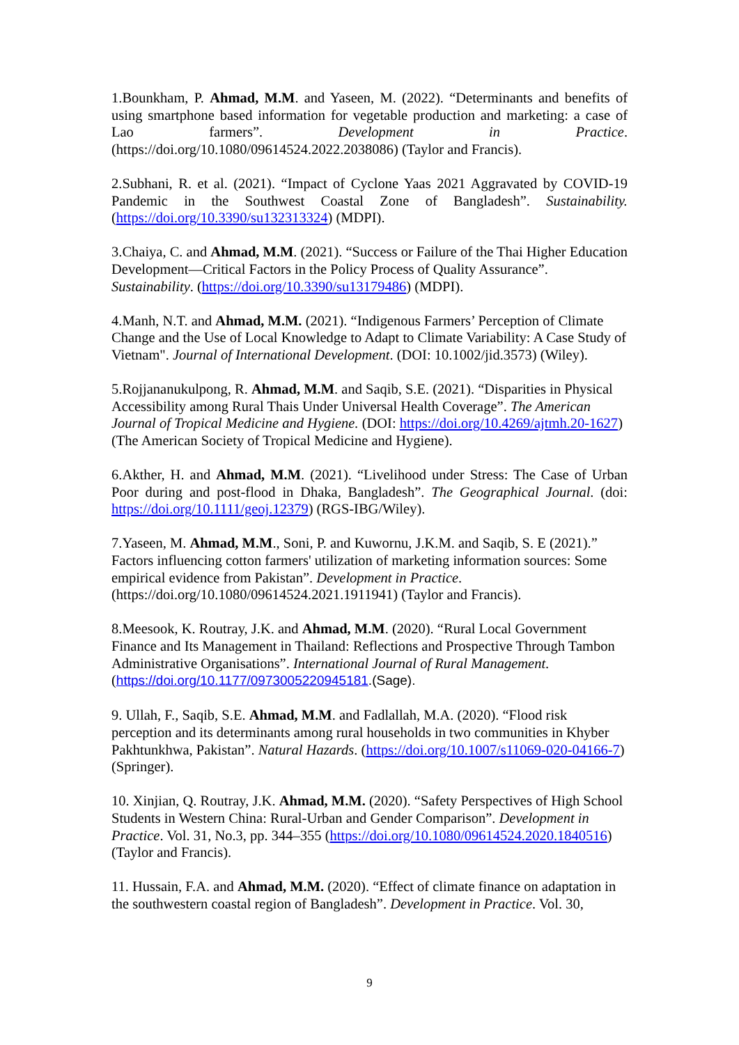1.Bounkham, P. Ahmad, M.M. and Yaseen, M. (2022). “Determinants and benefits of using smartphone based information for vegetable production and marketing: a case of Lao farmers”. Development in Practice. (https://doi.org/10.1080/09614524.2022.2038086) (Taylor and Francis).
2.Subhani, R. et al. (2021). “Impact of Cyclone Yaas 2021 Aggravated by COVID-19 Pandemic in the Southwest Coastal Zone of Bangladesh”. Sustainability. (https://doi.org/10.3390/su132313324) (MDPI).
3.Chaiya, C. and Ahmad, M.M. (2021). “Success or Failure of the Thai Higher Education Development—Critical Factors in the Policy Process of Quality Assurance”. Sustainability. (https://doi.org/10.3390/su13179486) (MDPI).
4.Manh, N.T. and Ahmad, M.M. (2021). “Indigenous Farmers’ Perception of Climate Change and the Use of Local Knowledge to Adapt to Climate Variability: A Case Study of Vietnam". Journal of International Development. (DOI: 10.1002/jid.3573) (Wiley).
5.Rojjananukulpong, R. Ahmad, M.M. and Saqib, S.E. (2021). “Disparities in Physical Accessibility among Rural Thais Under Universal Health Coverage”. The American Journal of Tropical Medicine and Hygiene. (DOI: https://doi.org/10.4269/ajtmh.20-1627) (The American Society of Tropical Medicine and Hygiene).
6.Akther, H. and Ahmad, M.M. (2021). “Livelihood under Stress: The Case of Urban Poor during and post-flood in Dhaka, Bangladesh”. The Geographical Journal. (doi: https://doi.org/10.1111/geoj.12379) (RGS-IBG/Wiley).
7.Yaseen, M. Ahmad, M.M., Soni, P. and Kuwornu, J.K.M. and Saqib, S. E (2021).” Factors influencing cotton farmers' utilization of marketing information sources: Some empirical evidence from Pakistan”. Development in Practice. (https://doi.org/10.1080/09614524.2021.1911941) (Taylor and Francis).
8.Meesook, K. Routray, J.K. and Ahmad, M.M. (2020). “Rural Local Government Finance and Its Management in Thailand: Reflections and Prospective Through Tambon Administrative Organisations”. International Journal of Rural Management. (https://doi.org/10.1177/0973005220945181.(Sage).
9. Ullah, F., Saqib, S.E. Ahmad, M.M. and Fadlallah, M.A. (2020). “Flood risk perception and its determinants among rural households in two communities in Khyber Pakhtunkhwa, Pakistan”. Natural Hazards. (https://doi.org/10.1007/s11069-020-04166-7) (Springer).
10. Xinjian, Q. Routray, J.K. Ahmad, M.M. (2020). “Safety Perspectives of High School Students in Western China: Rural-Urban and Gender Comparison”. Development in Practice. Vol. 31, No.3, pp. 344–355 (https://doi.org/10.1080/09614524.2020.1840516) (Taylor and Francis).
11. Hussain, F.A. and Ahmad, M.M. (2020). “Effect of climate finance on adaptation in the southwestern coastal region of Bangladesh”. Development in Practice. Vol. 30,
9